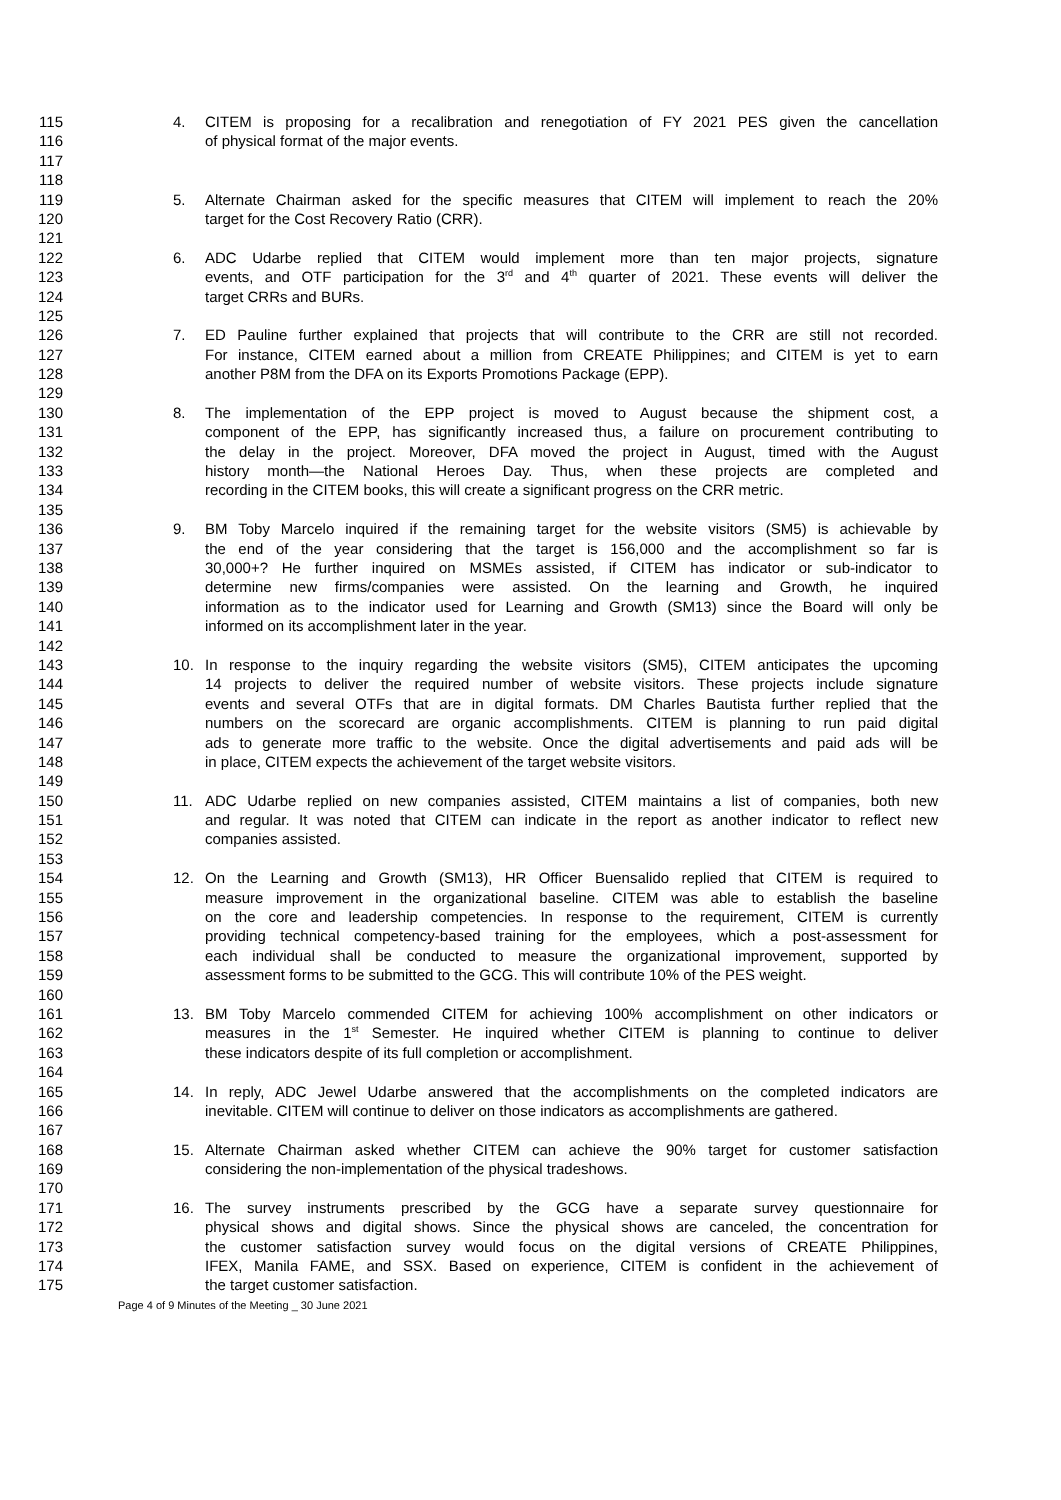115 4. CITEM is proposing for a recalibration and renegotiation of FY 2021 PES given the cancellation
116 of physical format of the major events.
117
118
119 5. Alternate Chairman asked for the specific measures that CITEM will implement to reach the 20%
120 target for the Cost Recovery Ratio (CRR).
121
122 6. ADC Udarbe replied that CITEM would implement more than ten major projects, signature
123 events, and OTF participation for the 3<sup>rd</sup> and 4<sup>th</sup> quarter of 2021. These events will deliver the
124 target CRRs and BURs.
125
126 7. ED Pauline further explained that projects that will contribute to the CRR are still not recorded.
127 For instance, CITEM earned about a million from CREATE Philippines; and CITEM is yet to earn
128 another P8M from the DFA on its Exports Promotions Package (EPP).
129
130 8. The implementation of the EPP project is moved to August because the shipment cost, a
131 component of the EPP, has significantly increased thus, a failure on procurement contributing to
132 the delay in the project. Moreover, DFA moved the project in August, timed with the August
133 history month—the National Heroes Day. Thus, when these projects are completed and
134 recording in the CITEM books, this will create a significant progress on the CRR metric.
135
136 9. BM Toby Marcelo inquired if the remaining target for the website visitors (SM5) is achievable by
137 the end of the year considering that the target is 156,000 and the accomplishment so far is
138 30,000+? He further inquired on MSMEs assisted, if CITEM has indicator or sub-indicator to
139 determine new firms/companies were assisted. On the learning and Growth, he inquired
140 information as to the indicator used for Learning and Growth (SM13) since the Board will only be
141 informed on its accomplishment later in the year.
142
143 10. In response to the inquiry regarding the website visitors (SM5), CITEM anticipates the upcoming
144 14 projects to deliver the required number of website visitors. These projects include signature
145 events and several OTFs that are in digital formats. DM Charles Bautista further replied that the
146 numbers on the scorecard are organic accomplishments. CITEM is planning to run paid digital
147 ads to generate more traffic to the website. Once the digital advertisements and paid ads will be
148 in place, CITEM expects the achievement of the target website visitors.
149
150 11. ADC Udarbe replied on new companies assisted, CITEM maintains a list of companies, both new
151 and regular. It was noted that CITEM can indicate in the report as another indicator to reflect new
152 companies assisted.
153
154 12. On the Learning and Growth (SM13), HR Officer Buensalido replied that CITEM is required to
155 measure improvement in the organizational baseline. CITEM was able to establish the baseline
156 on the core and leadership competencies. In response to the requirement, CITEM is currently
157 providing technical competency-based training for the employees, which a post-assessment for
158 each individual shall be conducted to measure the organizational improvement, supported by
159 assessment forms to be submitted to the GCG. This will contribute 10% of the PES weight.
160
161 13. BM Toby Marcelo commended CITEM for achieving 100% accomplishment on other indicators or
162 measures in the 1<sup>st</sup> Semester. He inquired whether CITEM is planning to continue to deliver
163 these indicators despite of its full completion or accomplishment.
164
165 14. In reply, ADC Jewel Udarbe answered that the accomplishments on the completed indicators are
166 inevitable. CITEM will continue to deliver on those indicators as accomplishments are gathered.
167
168 15. Alternate Chairman asked whether CITEM can achieve the 90% target for customer satisfaction
169 considering the non-implementation of the physical tradeshows.
170
171 16. The survey instruments prescribed by the GCG have a separate survey questionnaire for
172 physical shows and digital shows. Since the physical shows are canceled, the concentration for
173 the customer satisfaction survey would focus on the digital versions of CREATE Philippines,
174 IFEX, Manila FAME, and SSX. Based on experience, CITEM is confident in the achievement of
175 the target customer satisfaction.
Page 4 of 9 Minutes of the Meeting _ 30 June 2021